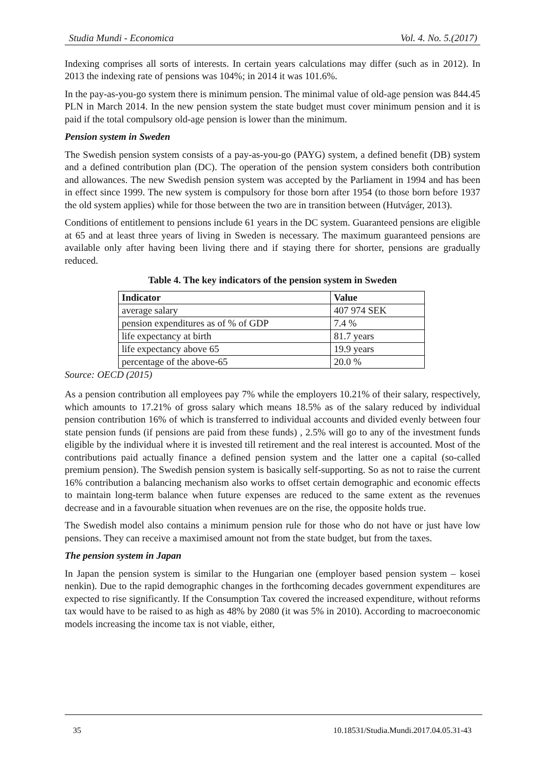Studia Mundi - Economica Vol. 4. No. 5.(2017)
Indexing comprises all sorts of interests. In certain years calculations may differ (such as in 2012). In 2013 the indexing rate of pensions was 104%; in 2014 it was 101.6%.
In the pay-as-you-go system there is minimum pension. The minimal value of old-age pension was 844.45 PLN in March 2014. In the new pension system the state budget must cover minimum pension and it is paid if the total compulsory old-age pension is lower than the minimum.
Pension system in Sweden
The Swedish pension system consists of a pay-as-you-go (PAYG) system, a defined benefit (DB) system and a defined contribution plan (DC). The operation of the pension system considers both contribution and allowances. The new Swedish pension system was accepted by the Parliament in 1994 and has been in effect since 1999. The new system is compulsory for those born after 1954 (to those born before 1937 the old system applies) while for those between the two are in transition between (Hutváger, 2013).
Conditions of entitlement to pensions include 61 years in the DC system. Guaranteed pensions are eligible at 65 and at least three years of living in Sweden is necessary. The maximum guaranteed pensions are available only after having been living there and if staying there for shorter, pensions are gradually reduced.
Table 4. The key indicators of the pension system in Sweden
| Indicator | Value |
| --- | --- |
| average salary | 407 974 SEK |
| pension expenditures as of % of GDP | 7.4 % |
| life expectancy at birth | 81.7 years |
| life expectancy above 65 | 19.9 years |
| percentage of the above-65 | 20.0 % |
Source: OECD (2015)
As a pension contribution all employees pay 7% while the employers 10.21% of their salary, respectively, which amounts to 17.21% of gross salary which means 18.5% as of the salary reduced by individual pension contribution 16% of which is transferred to individual accounts and divided evenly between four state pension funds (if pensions are paid from these funds) , 2.5% will go to any of the investment funds eligible by the individual where it is invested till retirement and the real interest is accounted. Most of the contributions paid actually finance a defined pension system and the latter one a capital (so-called premium pension). The Swedish pension system is basically self-supporting. So as not to raise the current 16% contribution a balancing mechanism also works to offset certain demographic and economic effects to maintain long-term balance when future expenses are reduced to the same extent as the revenues decrease and in a favourable situation when revenues are on the rise, the opposite holds true.
The Swedish model also contains a minimum pension rule for those who do not have or just have low pensions. They can receive a maximised amount not from the state budget, but from the taxes.
The pension system in Japan
In Japan the pension system is similar to the Hungarian one (employer based pension system – kosei nenkin). Due to the rapid demographic changes in the forthcoming decades government expenditures are expected to rise significantly. If the Consumption Tax covered the increased expenditure, without reforms tax would have to be raised to as high as 48% by 2080 (it was 5% in 2010). According to macroeconomic models increasing the income tax is not viable, either,
35 10.18531/Studia.Mundi.2017.04.05.31-43